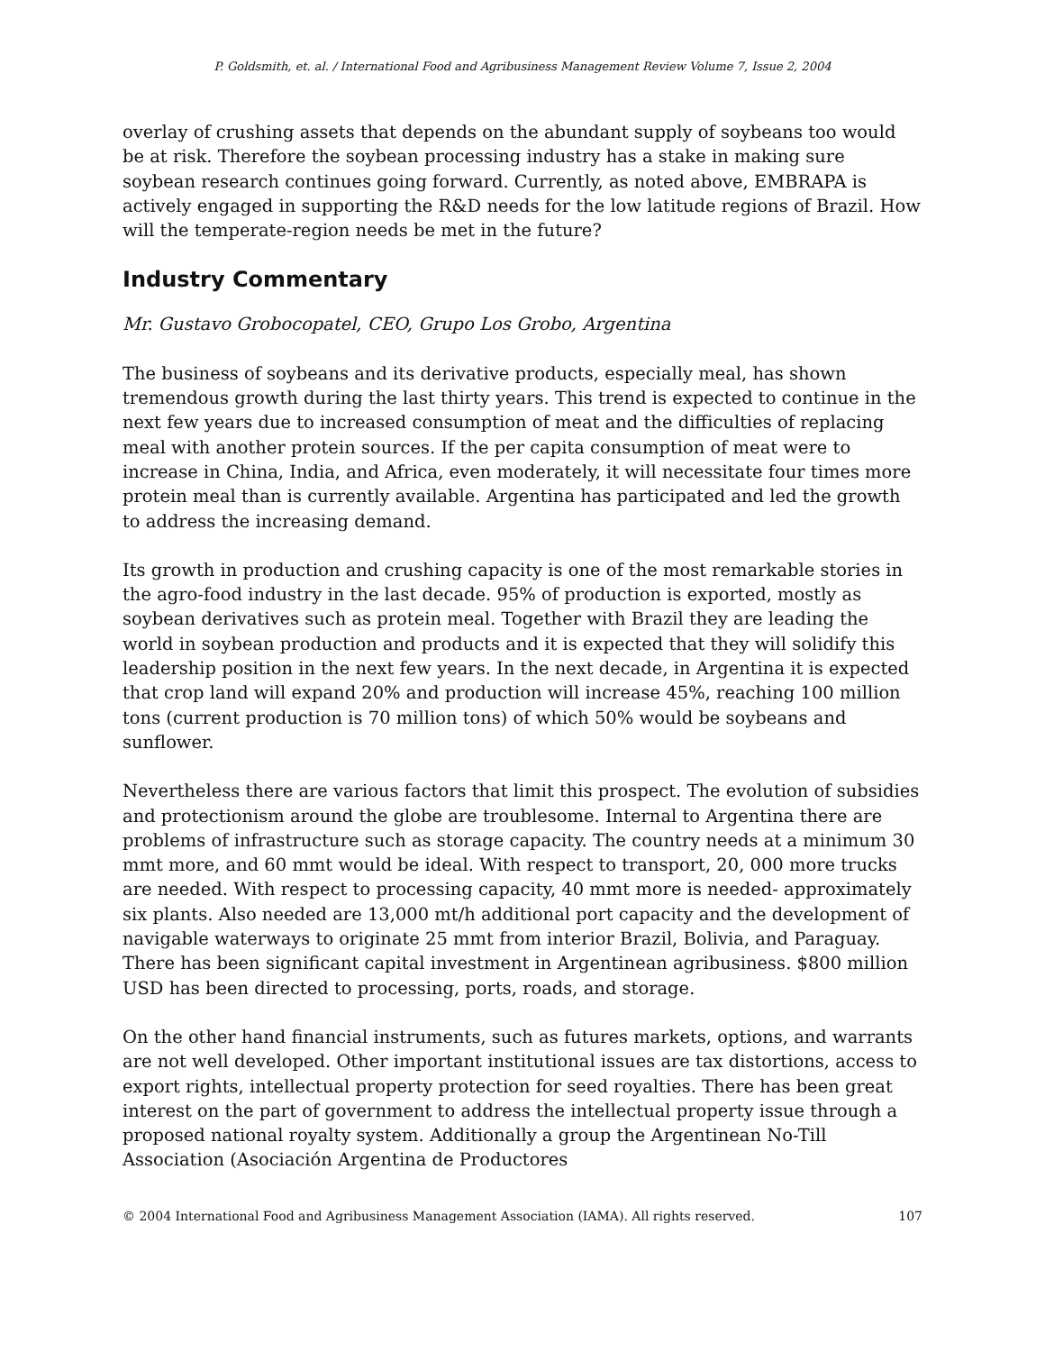P. Goldsmith, et. al. / International Food and Agribusiness Management Review Volume 7, Issue 2, 2004
overlay of crushing assets that depends on the abundant supply of soybeans too would be at risk. Therefore the soybean processing industry has a stake in making sure soybean research continues going forward. Currently, as noted above, EMBRAPA is actively engaged in supporting the R&D needs for the low latitude regions of Brazil. How will the temperate-region needs be met in the future?
Industry Commentary
Mr. Gustavo Grobocopatel, CEO, Grupo Los Grobo, Argentina
The business of soybeans and its derivative products, especially meal, has shown tremendous growth during the last thirty years. This trend is expected to continue in the next few years due to increased consumption of meat and the difficulties of replacing meal with another protein sources. If the per capita consumption of meat were to increase in China, India, and Africa, even moderately, it will necessitate four times more protein meal than is currently available. Argentina has participated and led the growth to address the increasing demand.
Its growth in production and crushing capacity is one of the most remarkable stories in the agro-food industry in the last decade. 95% of production is exported, mostly as soybean derivatives such as protein meal. Together with Brazil they are leading the world in soybean production and products and it is expected that they will solidify this leadership position in the next few years. In the next decade, in Argentina it is expected that crop land will expand 20% and production will increase 45%, reaching 100 million tons (current production is 70 million tons) of which 50% would be soybeans and sunflower.
Nevertheless there are various factors that limit this prospect. The evolution of subsidies and protectionism around the globe are troublesome. Internal to Argentina there are problems of infrastructure such as storage capacity. The country needs at a minimum 30 mmt more, and 60 mmt would be ideal. With respect to transport, 20, 000 more trucks are needed. With respect to processing capacity, 40 mmt more is needed- approximately six plants. Also needed are 13,000 mt/h additional port capacity and the development of navigable waterways to originate 25 mmt from interior Brazil, Bolivia, and Paraguay. There has been significant capital investment in Argentinean agribusiness. $800 million USD has been directed to processing, ports, roads, and storage.
On the other hand financial instruments, such as futures markets, options, and warrants are not well developed. Other important institutional issues are tax distortions, access to export rights, intellectual property protection for seed royalties. There has been great interest on the part of government to address the intellectual property issue through a proposed national royalty system. Additionally a group the Argentinean No-Till Association (Asociación Argentina de Productores
© 2004 International Food and Agribusiness Management Association (IAMA). All rights reserved. 107